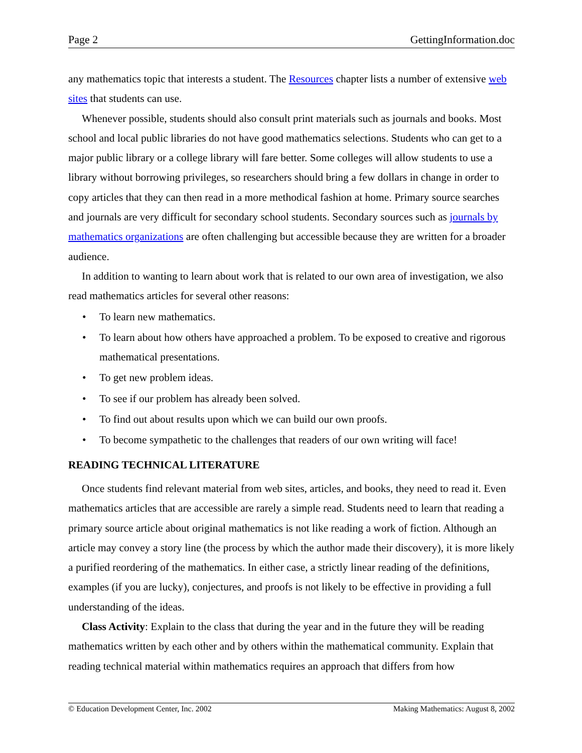Page 2 GettingInformation.doc
any mathematics topic that interests a student. The Resources chapter lists a number of extensive web sites that students can use.
Whenever possible, students should also consult print materials such as journals and books. Most school and local public libraries do not have good mathematics selections. Students who can get to a major public library or a college library will fare better. Some colleges will allow students to use a library without borrowing privileges, so researchers should bring a few dollars in change in order to copy articles that they can then read in a more methodical fashion at home. Primary source searches and journals are very difficult for secondary school students. Secondary sources such as journals by mathematics organizations are often challenging but accessible because they are written for a broader audience.
In addition to wanting to learn about work that is related to our own area of investigation, we also read mathematics articles for several other reasons:
• To learn new mathematics.
• To learn about how others have approached a problem. To be exposed to creative and rigorous mathematical presentations.
• To get new problem ideas.
• To see if our problem has already been solved.
• To find out about results upon which we can build our own proofs.
• To become sympathetic to the challenges that readers of our own writing will face!
READING TECHNICAL LITERATURE
Once students find relevant material from web sites, articles, and books, they need to read it. Even mathematics articles that are accessible are rarely a simple read. Students need to learn that reading a primary source article about original mathematics is not like reading a work of fiction. Although an article may convey a story line (the process by which the author made their discovery), it is more likely a purified reordering of the mathematics. In either case, a strictly linear reading of the definitions, examples (if you are lucky), conjectures, and proofs is not likely to be effective in providing a full understanding of the ideas.
Class Activity: Explain to the class that during the year and in the future they will be reading mathematics written by each other and by others within the mathematical community. Explain that reading technical material within mathematics requires an approach that differs from how
© Education Development Center, Inc. 2002 Making Mathematics: August 8, 2002